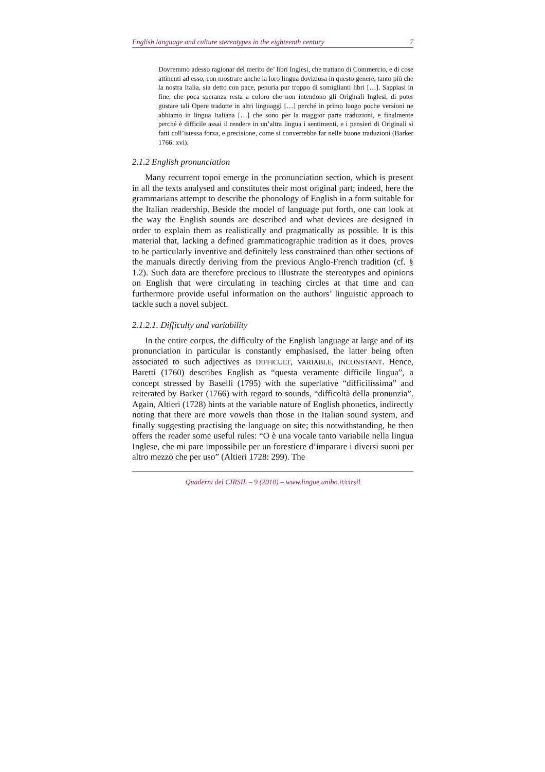English language and culture stereotypes in the eighteenth century 7
Dovremmo adesso ragionar del merito de’ libri Inglesi, che trattano di Commercio, e di cose attinenti ad esso, con mostrare anche la loro lingua doviziosa in questo genere, tanto più che la nostra Italia, sia detto con pace, penuria pur troppo di somiglianti libri […]. Sappiasi in fine, che poca speranza resta a coloro che non intendono gli Originali Inglesi, di poter gustare tali Opere tradotte in altri linguaggi […] perché in primo luogo poche versioni ne abbiamo in lingua Italiana […] che sono per la maggior parte traduzioni, e finalmente perché è difficile assai il rendere in un’altra lingua i sentimenti, e i pensieri di Originali sì fatti coll’istessa forza, e precisione, come si converrebbe far nelle buone traduzioni (Barker 1766: xvi).
2.1.2 English pronunciation
Many recurrent topoi emerge in the pronunciation section, which is present in all the texts analysed and constitutes their most original part; indeed, here the grammarians attempt to describe the phonology of English in a form suitable for the Italian readership. Beside the model of language put forth, one can look at the way the English sounds are described and what devices are designed in order to explain them as realistically and pragmatically as possible. It is this material that, lacking a defined grammaticographic tradition as it does, proves to be particularly inventive and definitely less constrained than other sections of the manuals directly deriving from the previous Anglo-French tradition (cf. § 1.2). Such data are therefore precious to illustrate the stereotypes and opinions on English that were circulating in teaching circles at that time and can furthermore provide useful information on the authors’ linguistic approach to tackle such a novel subject.
2.1.2.1. Difficulty and variability
In the entire corpus, the difficulty of the English language at large and of its pronunciation in particular is constantly emphasised, the latter being often associated to such adjectives as DIFFICULT, VARIABLE, INCONSTANT. Hence, Baretti (1760) describes English as “questa veramente difficile lingua”, a concept stressed by Baselli (1795) with the superlative “difficilissima” and reiterated by Barker (1766) with regard to sounds, “difficoltà della pronunzia”. Again, Altieri (1728) hints at the variable nature of English phonetics, indirectly noting that there are more vowels than those in the Italian sound system, and finally suggesting practising the language on site; this notwithstanding, he then offers the reader some useful rules: “O è una vocale tanto variabile nella lingua Inglese, che mi pare impossibile per un forestiere d’imparare i diversi suoni per altro mezzo che per uso” (Altieri 1728: 299). The
Quaderni del CIRSIL – 9 (2010) – www.lingue.unibo.it/cirsil